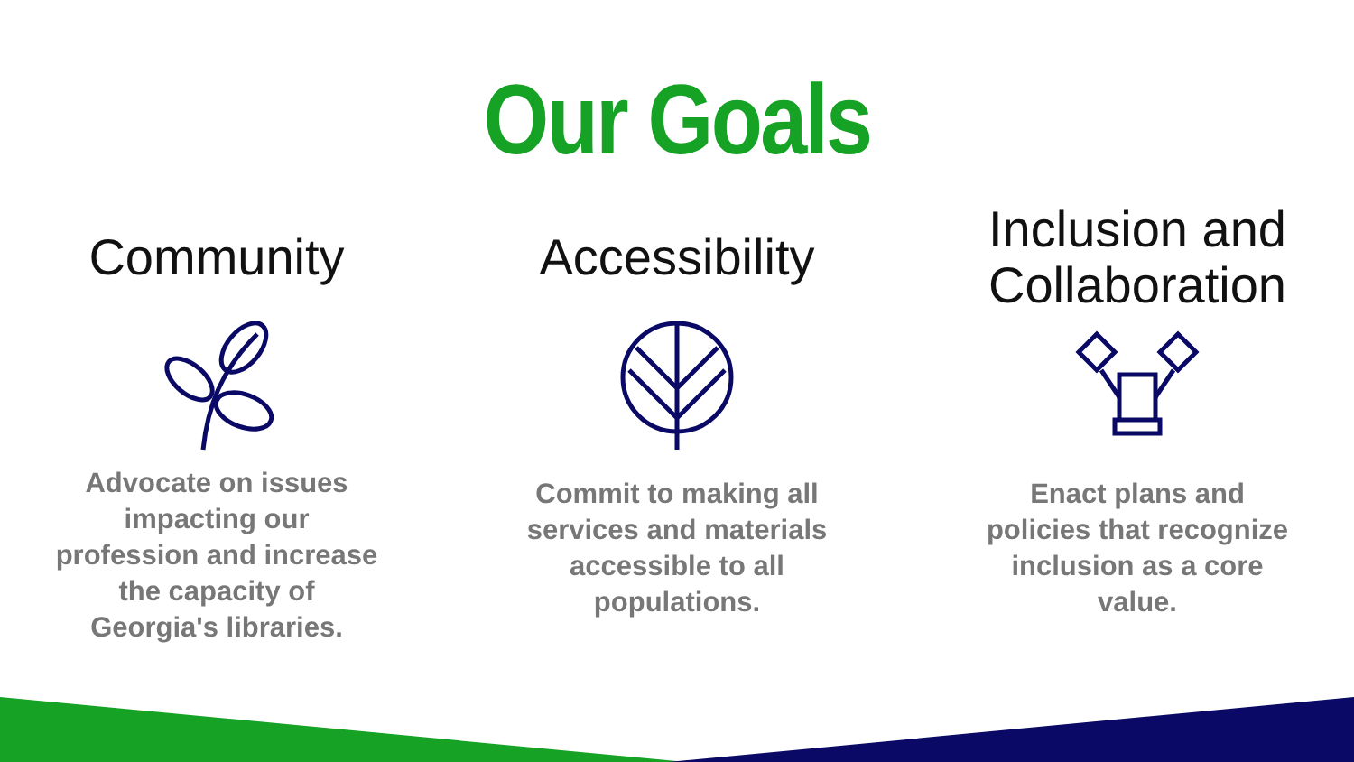Our Goals
Community
Advocate on issues impacting our profession and increase the capacity of Georgia's libraries.
Accessibility
Commit to making all services and materials accessible to all populations.
Inclusion and
Collaboration
Enact plans and policies that recognize inclusion as a core value.